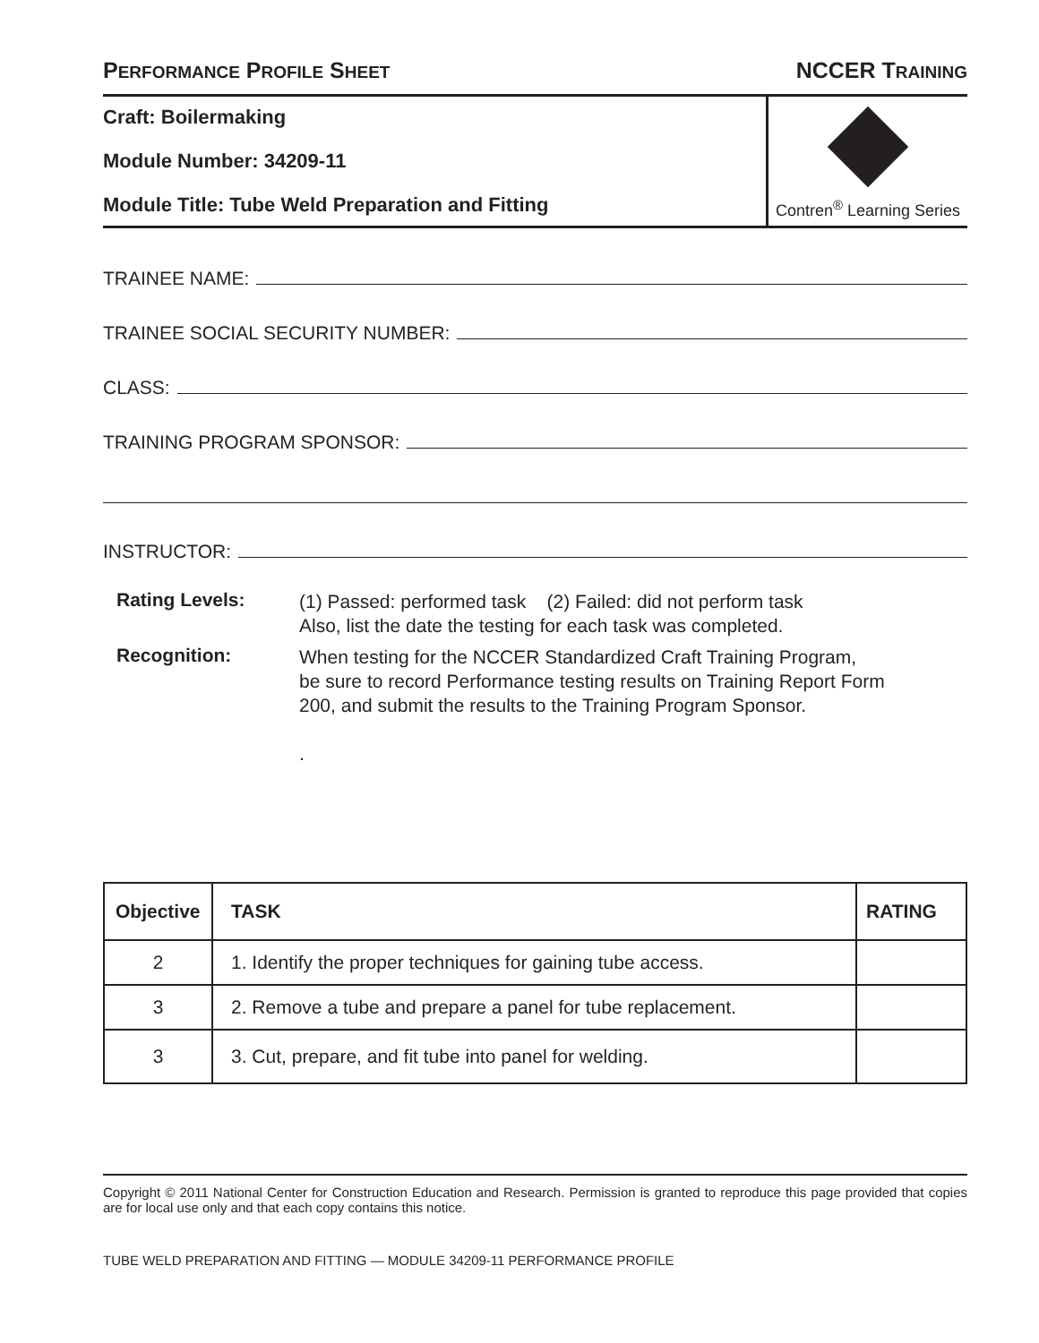PERFORMANCE PROFILE SHEET NCCER TRAINING
Craft: Boilermaking
Module Number: 34209-11
Module Title: Tube Weld Preparation and Fitting
Contren<sup>®</sup> Learning Series
TRAINEE NAME:
TRAINEE SOCIAL SECURITY NUMBER:
CLASS:
TRAINING PROGRAM SPONSOR:
INSTRUCTOR:
Rating Levels:
(1) Passed: performed task (2) Failed: did not perform task
Also, list the date the testing for each task was completed.
Recognition:
When testing for the NCCER Standardized Craft Training Program,
be sure to record Performance testing results on Training Report Form
200, and submit the results to the Training Program Sponsor.
.
| Objective | TASK | RATING |
| --- | --- | --- |
| 2 | 1. Identify the proper techniques for gaining tube access. | |
| 3 | 2. Remove a tube and prepare a panel for tube replacement. | |
| 3 | 3. Cut, prepare, and fit tube into panel for welding. | |
Copyright © 2011 National Center for Construction Education and Research. Permission is granted to reproduce this page provided that copies are for local use only and that each copy contains this notice.
TUBE WELD PREPARATION AND FITTING — MODULE 34209-11 PERFORMANCE PROFILE